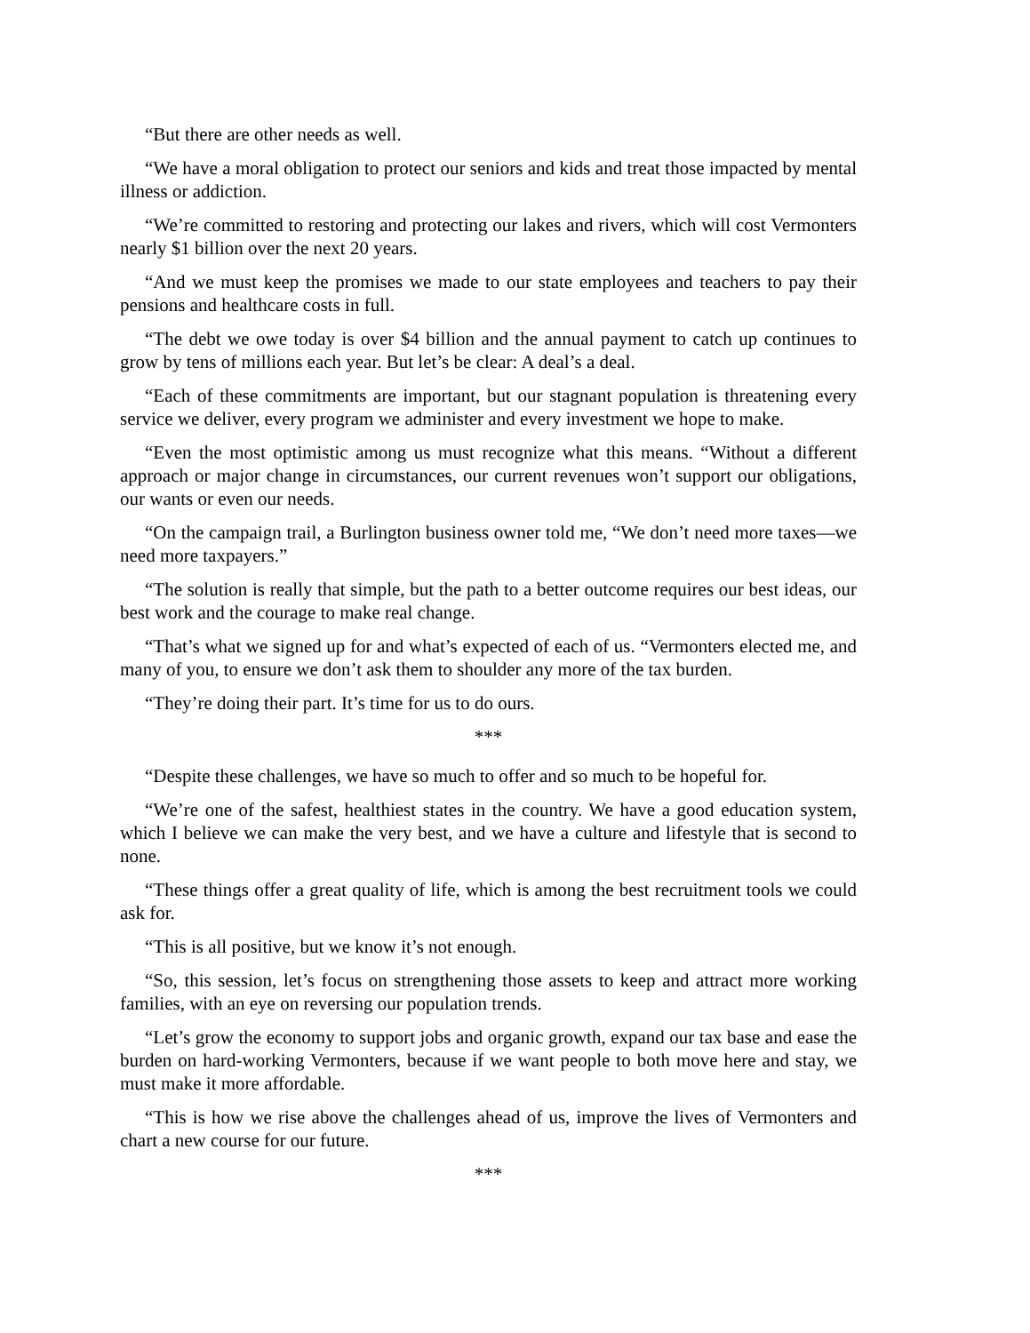“But there are other needs as well.
“We have a moral obligation to protect our seniors and kids and treat those impacted by mental illness or addiction.
“We’re committed to restoring and protecting our lakes and rivers, which will cost Vermonters nearly $1 billion over the next 20 years.
“And we must keep the promises we made to our state employees and teachers to pay their pensions and healthcare costs in full.
“The debt we owe today is over $4 billion and the annual payment to catch up continues to grow by tens of millions each year. But let’s be clear: A deal’s a deal.
“Each of these commitments are important, but our stagnant population is threatening every service we deliver, every program we administer and every investment we hope to make.
“Even the most optimistic among us must recognize what this means. “Without a different approach or major change in circumstances, our current revenues won’t support our obligations, our wants or even our needs.
“On the campaign trail, a Burlington business owner told me, “We don’t need more taxes—we need more taxpayers.”
“The solution is really that simple, but the path to a better outcome requires our best ideas, our best work and the courage to make real change.
“That’s what we signed up for and what’s expected of each of us. “Vermonters elected me, and many of you, to ensure we don’t ask them to shoulder any more of the tax burden.
“They’re doing their part. It’s time for us to do ours.
***
“Despite these challenges, we have so much to offer and so much to be hopeful for.
“We’re one of the safest, healthiest states in the country. We have a good education system, which I believe we can make the very best, and we have a culture and lifestyle that is second to none.
“These things offer a great quality of life, which is among the best recruitment tools we could ask for.
“This is all positive, but we know it’s not enough.
“So, this session, let’s focus on strengthening those assets to keep and attract more working families, with an eye on reversing our population trends.
“Let’s grow the economy to support jobs and organic growth, expand our tax base and ease the burden on hard-working Vermonters, because if we want people to both move here and stay, we must make it more affordable.
“This is how we rise above the challenges ahead of us, improve the lives of Vermonters and chart a new course for our future.
***